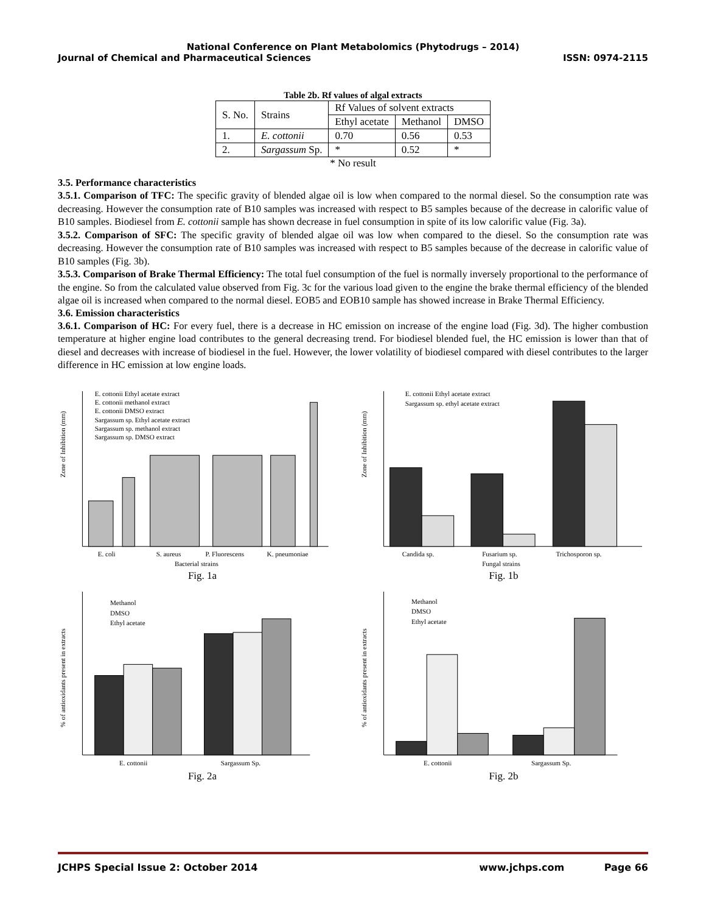National Conference on Plant Metabolomics (Phytodrugs – 2014)
Journal of Chemical and Pharmaceutical Sciences ISSN: 0974-2115
Table 2b. Rf values of algal extracts
| S. No. | Strains | Rf Values of solvent extracts | | |
| --- | --- | --- | --- | --- |
| | | Ethyl acetate | Methanol | DMSO |
| 1. | E. cottonii | 0.70 | 0.56 | 0.53 |
| 2. | Sargassum Sp. | * | 0.52 | * |
* No result
3.5. Performance characteristics
3.5.1. Comparison of TFC: The specific gravity of blended algae oil is low when compared to the normal diesel. So the consumption rate was decreasing. However the consumption rate of B10 samples was increased with respect to B5 samples because of the decrease in calorific value of B10 samples. Biodiesel from E. cottonii sample has shown decrease in fuel consumption in spite of its low calorific value (Fig. 3a).
3.5.2. Comparison of SFC: The specific gravity of blended algae oil was low when compared to the diesel. So the consumption rate was decreasing. However the consumption rate of B10 samples was increased with respect to B5 samples because of the decrease in calorific value of B10 samples (Fig. 3b).
3.5.3. Comparison of Brake Thermal Efficiency: The total fuel consumption of the fuel is normally inversely proportional to the performance of the engine. So from the calculated value observed from Fig. 3c for the various load given to the engine the brake thermal efficiency of the blended algae oil is increased when compared to the normal diesel. EOB5 and EOB10 sample has showed increase in Brake Thermal Efficiency.
3.6. Emission characteristics
3.6.1. Comparison of HC: For every fuel, there is a decrease in HC emission on increase of the engine load (Fig. 3d). The higher combustion temperature at higher engine load contributes to the general decreasing trend. For biodiesel blended fuel, the HC emission is lower than that of diesel and decreases with increase of biodiesel in the fuel. However, the lower volatility of biodiesel compared with diesel contributes to the larger difference in HC emission at low engine loads.
Zone of Inhibition (mm)
E. cottonii Ethyl acetate extract
E. cottonii methanol extract
E. cottonii DMSO extract
Sargassum sp. Ethyl acetate extract
Sargassum sp. methanol extract
Sargassum sp. DMSO extract
E. coli
S. aureus
P. Fluorescens
K. pneumoniae
Bacterial strains
Fig. 1a
Zone of Inhibition (mm)
E. cottonii Ethyl acetate extract
Sargassum sp. ethyl acetate extract
Candida sp.
Fusarium sp.
Trichosporon sp.
Fungal strains
Fig. 1b
% of antioxidants present in extracts
Methanol
DMSO
Ethyl acetate
E. cottonii
Sargassum Sp.
Fig. 2a
% of antioxidants present in extracts
Methanol
DMSO
Ethyl acetate
E. cottonii
Sargassum Sp.
Fig. 2b
JCHPS Special Issue 2: October 2014 www.jchps.com Page 66